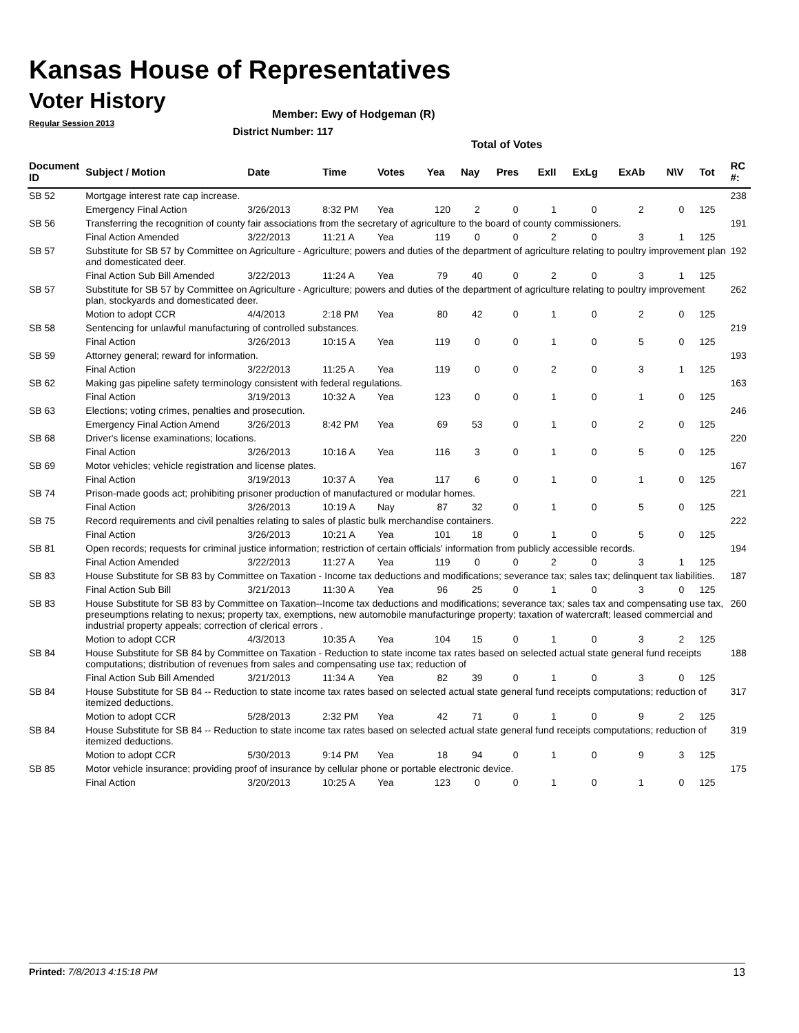Kansas House of Representatives
Voter History
Regular Session 2013
Member: Ewy of Hodgeman (R)
District Number: 117
Total of Votes
| Document ID | Subject / Motion | Date | Time | Votes | Yea | Nay | Pres | ExII | ExLg | ExAb | N\V | Tot | RC #: |
| --- | --- | --- | --- | --- | --- | --- | --- | --- | --- | --- | --- | --- | --- |
| SB 52 | Mortgage interest rate cap increase. | | | | | | | | | | | | 238 |
| | Emergency Final Action | 3/26/2013 | 8:32 PM | Yea | 120 | 2 | 0 | 1 | 0 | 2 | 0 | 125 | |
| SB 56 | Transferring the recognition of county fair associations from the secretary of agriculture to the board of county commissioners. | | | | | | | | | | | | 191 |
| | Final Action Amended | 3/22/2013 | 11:21 A | Yea | 119 | 0 | 0 | 2 | 0 | 3 | 1 | 125 | |
| SB 57 | Substitute for SB 57 by Committee on Agriculture - Agriculture; powers and duties of the department of agriculture relating to poultry improvement plan and domesticated deer. | | | | | | | | | | | | 192 |
| | Final Action Sub Bill Amended | 3/22/2013 | 11:24 A | Yea | 79 | 40 | 0 | 2 | 0 | 3 | 1 | 125 | |
| SB 57 | Substitute for SB 57 by Committee on Agriculture - Agriculture; powers and duties of the department of agriculture relating to poultry improvement plan, stockyards and domesticated deer. | | | | | | | | | | | | 262 |
| | Motion to adopt CCR | 4/4/2013 | 2:18 PM | Yea | 80 | 42 | 0 | 1 | 0 | 2 | 0 | 125 | |
| SB 58 | Sentencing for unlawful manufacturing of controlled substances. | | | | | | | | | | | | 219 |
| | Final Action | 3/26/2013 | 10:15 A | Yea | 119 | 0 | 0 | 1 | 0 | 5 | 0 | 125 | |
| SB 59 | Attorney general; reward for information. | | | | | | | | | | | | 193 |
| | Final Action | 3/22/2013 | 11:25 A | Yea | 119 | 0 | 0 | 2 | 0 | 3 | 1 | 125 | |
| SB 62 | Making gas pipeline safety terminology consistent with federal regulations. | | | | | | | | | | | | 163 |
| | Final Action | 3/19/2013 | 10:32 A | Yea | 123 | 0 | 0 | 1 | 0 | 1 | 0 | 125 | |
| SB 63 | Elections; voting crimes, penalties and prosecution. | | | | | | | | | | | | 246 |
| | Emergency Final Action Amend | 3/26/2013 | 8:42 PM | Yea | 69 | 53 | 0 | 1 | 0 | 2 | 0 | 125 | |
| SB 68 | Driver's license examinations; locations. | | | | | | | | | | | | 220 |
| | Final Action | 3/26/2013 | 10:16 A | Yea | 116 | 3 | 0 | 1 | 0 | 5 | 0 | 125 | |
| SB 69 | Motor vehicles; vehicle registration and license plates. | | | | | | | | | | | | 167 |
| | Final Action | 3/19/2013 | 10:37 A | Yea | 117 | 6 | 0 | 1 | 0 | 1 | 0 | 125 | |
| SB 74 | Prison-made goods act; prohibiting prisoner production of manufactured or modular homes. | | | | | | | | | | | | 221 |
| | Final Action | 3/26/2013 | 10:19 A | Nay | 87 | 32 | 0 | 1 | 0 | 5 | 0 | 125 | |
| SB 75 | Record requirements and civil penalties relating to sales of plastic bulk merchandise containers. | | | | | | | | | | | | 222 |
| | Final Action | 3/26/2013 | 10:21 A | Yea | 101 | 18 | 0 | 1 | 0 | 5 | 0 | 125 | |
| SB 81 | Open records; requests for criminal justice information; restriction of certain officials' information from publicly accessible records. | | | | | | | | | | | | 194 |
| | Final Action Amended | 3/22/2013 | 11:27 A | Yea | 119 | 0 | 0 | 2 | 0 | 3 | 1 | 125 | |
| SB 83 | House Substitute for SB 83 by Committee on Taxation - Income tax deductions and modifications; severance tax; sales tax; delinquent tax liabilities. | | | | | | | | | | | | 187 |
| | Final Action Sub Bill | 3/21/2013 | 11:30 A | Yea | 96 | 25 | 0 | 1 | 0 | 3 | 0 | 125 | |
| SB 83 | House Substitute for SB 83 by Committee on Taxation--Income tax deductions and modifications; severance tax; sales tax and compensating use tax, preseumptions relating to nexus; property tax, exemptions, new automobile manufacturinge property; taxation of watercraft; leased commercial and industrial property appeals; correction of clerical errors . | | | | | | | | | | | | 260 |
| | Motion to adopt CCR | 4/3/2013 | 10:35 A | Yea | 104 | 15 | 0 | 1 | 0 | 3 | 2 | 125 | |
| SB 84 | House Substitute for SB 84 by Committee on Taxation - Reduction to state income tax rates based on selected actual state general fund receipts computations; distribution of revenues from sales and compensating use tax; reduction of | | | | | | | | | | | | 188 |
| | Final Action Sub Bill Amended | 3/21/2013 | 11:34 A | Yea | 82 | 39 | 0 | 1 | 0 | 3 | 0 | 125 | |
| SB 84 | House Substitute for SB 84 -- Reduction to state income tax rates based on selected actual state general fund receipts computations; reduction of itemized deductions. | | | | | | | | | | | | 317 |
| | Motion to adopt CCR | 5/28/2013 | 2:32 PM | Yea | 42 | 71 | 0 | 1 | 0 | 9 | 2 | 125 | |
| SB 84 | House Substitute for SB 84 -- Reduction to state income tax rates based on selected actual state general fund receipts computations; reduction of itemized deductions. | | | | | | | | | | | | 319 |
| | Motion to adopt CCR | 5/30/2013 | 9:14 PM | Yea | 18 | 94 | 0 | 1 | 0 | 9 | 3 | 125 | |
| SB 85 | Motor vehicle insurance; providing proof of insurance by cellular phone or portable electronic device. | | | | | | | | | | | | 175 |
| | Final Action | 3/20/2013 | 10:25 A | Yea | 123 | 0 | 0 | 1 | 0 | 1 | 0 | 125 | |
Printed: 7/8/2013 4:15:18 PM 13